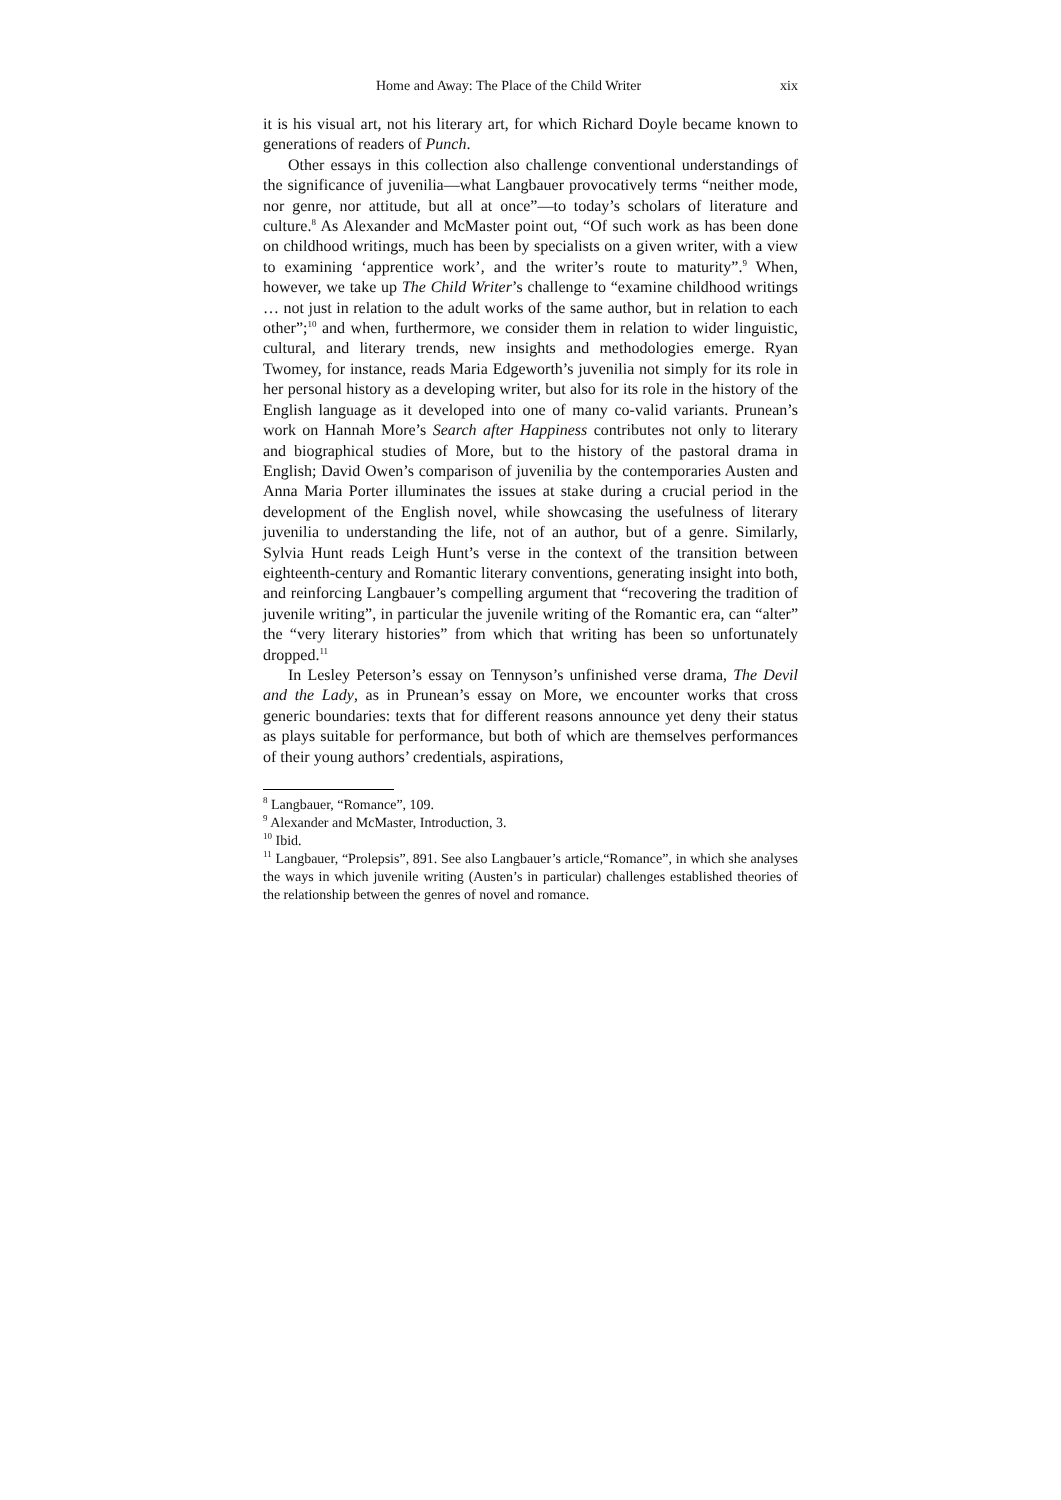Home and Away: The Place of the Child Writer xix
it is his visual art, not his literary art, for which Richard Doyle became known to generations of readers of Punch.
Other essays in this collection also challenge conventional understandings of the significance of juvenilia—what Langbauer provocatively terms “neither mode, nor genre, nor attitude, but all at once”—to today’s scholars of literature and culture.<sup>8</sup> As Alexander and McMaster point out, “Of such work as has been done on childhood writings, much has been by specialists on a given writer, with a view to examining ‘apprentice work’, and the writer’s route to maturity”.<sup>9</sup> When, however, we take up The Child Writer’s challenge to “examine childhood writings … not just in relation to the adult works of the same author, but in relation to each other”;<sup>10</sup> and when, furthermore, we consider them in relation to wider linguistic, cultural, and literary trends, new insights and methodologies emerge. Ryan Twomey, for instance, reads Maria Edgeworth’s juvenilia not simply for its role in her personal history as a developing writer, but also for its role in the history of the English language as it developed into one of many co-valid variants. Prunean’s work on Hannah More’s Search after Happiness contributes not only to literary and biographical studies of More, but to the history of the pastoral drama in English; David Owen’s comparison of juvenilia by the contemporaries Austen and Anna Maria Porter illuminates the issues at stake during a crucial period in the development of the English novel, while showcasing the usefulness of literary juvenilia to understanding the life, not of an author, but of a genre. Similarly, Sylvia Hunt reads Leigh Hunt’s verse in the context of the transition between eighteenth-century and Romantic literary conventions, generating insight into both, and reinforcing Langbauer’s compelling argument that “recovering the tradition of juvenile writing”, in particular the juvenile writing of the Romantic era, can “alter” the “very literary histories” from which that writing has been so unfortunately dropped.<sup>11</sup>
In Lesley Peterson’s essay on Tennyson’s unfinished verse drama, The Devil and the Lady, as in Prunean’s essay on More, we encounter works that cross generic boundaries: texts that for different reasons announce yet deny their status as plays suitable for performance, but both of which are themselves performances of their young authors’ credentials, aspirations,
<sup>8</sup> Langbauer, “Romance”, 109.
<sup>9</sup> Alexander and McMaster, Introduction, 3.
<sup>10</sup> Ibid.
<sup>11</sup> Langbauer, “Prolepsis”, 891. See also Langbauer’s article,“Romance”, in which she analyses the ways in which juvenile writing (Austen’s in particular) challenges established theories of the relationship between the genres of novel and romance.